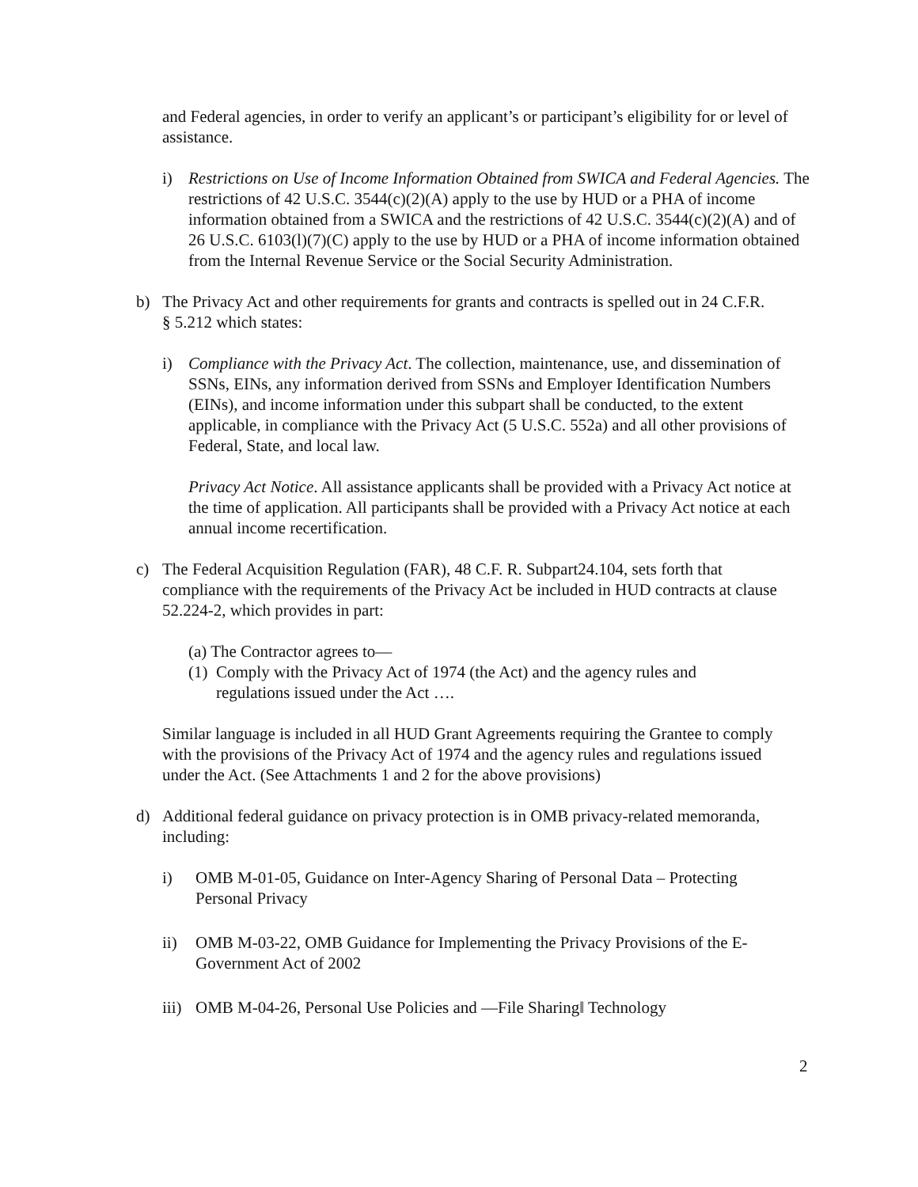and Federal agencies, in order to verify an applicant’s or participant’s eligibility for or level of assistance.
i) Restrictions on Use of Income Information Obtained from SWICA and Federal Agencies. The restrictions of 42 U.S.C. 3544(c)(2)(A) apply to the use by HUD or a PHA of income information obtained from a SWICA and the restrictions of 42 U.S.C. 3544(c)(2)(A) and of 26 U.S.C. 6103(l)(7)(C) apply to the use by HUD or a PHA of income information obtained from the Internal Revenue Service or the Social Security Administration.
b) The Privacy Act and other requirements for grants and contracts is spelled out in 24 C.F.R. § 5.212 which states:
i) Compliance with the Privacy Act. The collection, maintenance, use, and dissemination of SSNs, EINs, any information derived from SSNs and Employer Identification Numbers (EINs), and income information under this subpart shall be conducted, to the extent applicable, in compliance with the Privacy Act (5 U.S.C. 552a) and all other provisions of Federal, State, and local law.
Privacy Act Notice. All assistance applicants shall be provided with a Privacy Act notice at the time of application. All participants shall be provided with a Privacy Act notice at each annual income recertification.
c) The Federal Acquisition Regulation (FAR), 48 C.F. R. Subpart24.104, sets forth that compliance with the requirements of the Privacy Act be included in HUD contracts at clause 52.224-2, which provides in part:
(a) The Contractor agrees to—
(1)
Comply with the Privacy Act of 1974 (the Act) and the agency rules and regulations issued under the Act ….
Similar language is included in all HUD Grant Agreements requiring the Grantee to comply with the provisions of the Privacy Act of 1974 and the agency rules and regulations issued under the Act. (See Attachments 1 and 2 for the above provisions)
d) Additional federal guidance on privacy protection is in OMB privacy-related memoranda, including:
i) OMB M-01-05, Guidance on Inter-Agency Sharing of Personal Data – Protecting Personal Privacy
ii) OMB M-03-22, OMB Guidance for Implementing the Privacy Provisions of the E-Government Act of 2002
iii)
OMB M-04-26, Personal Use Policies and ―File Sharing‖ Technology
2